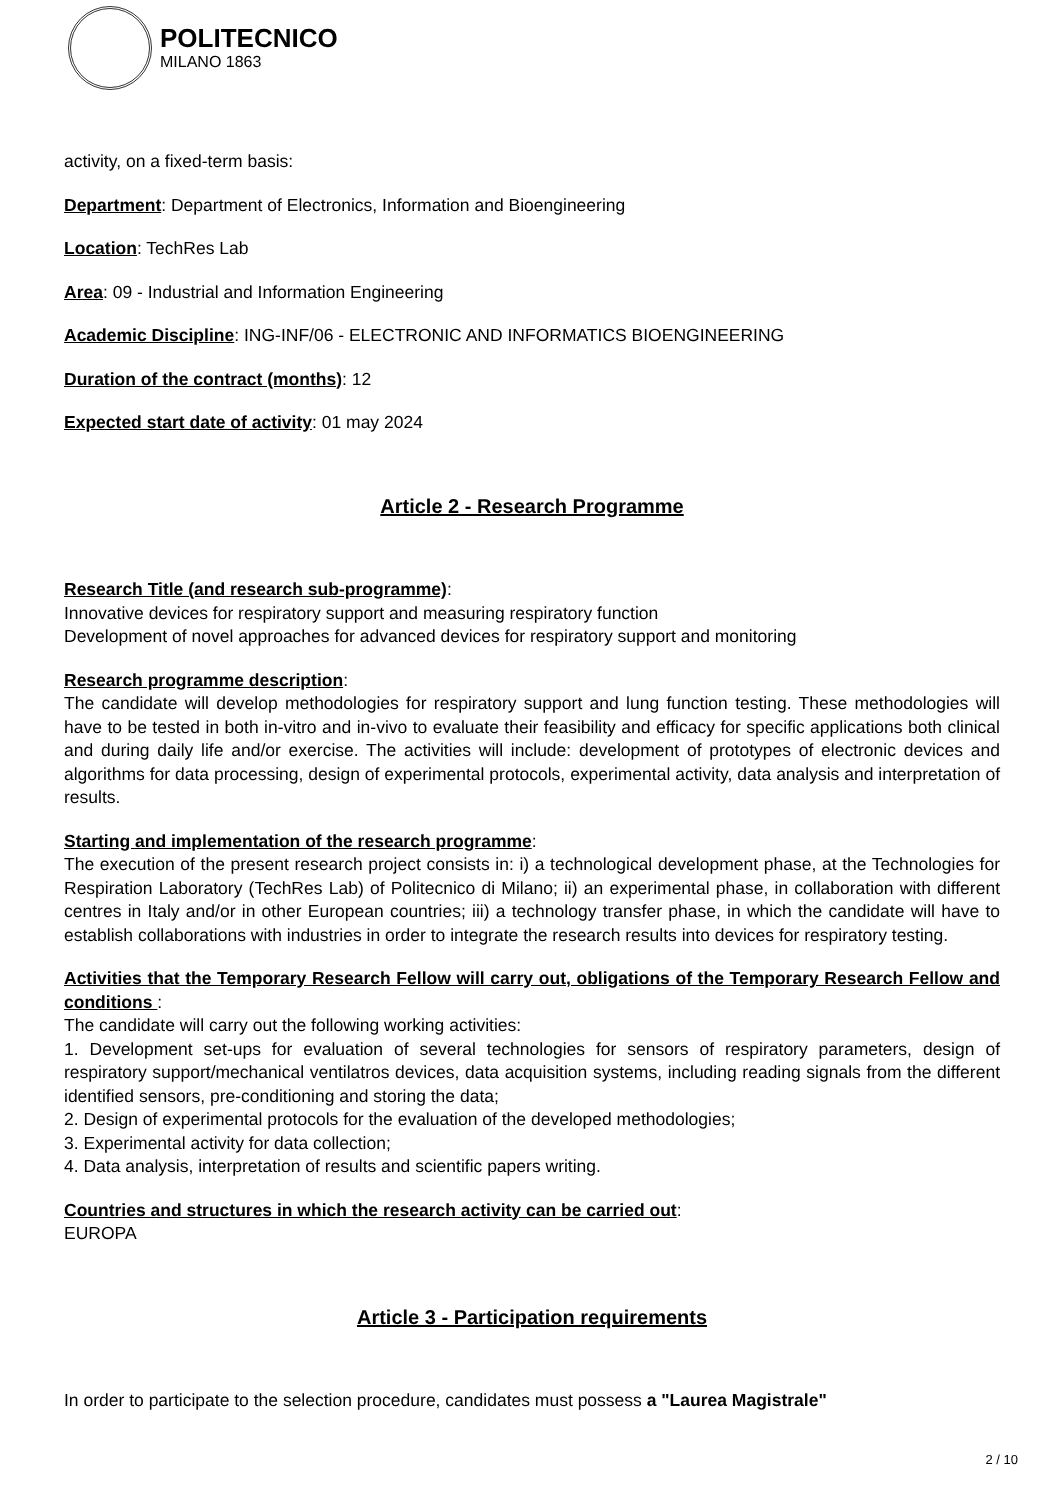POLITECNICO
MILANO 1863
activity, on a fixed-term basis:
Department: Department of Electronics, Information and Bioengineering
Location: TechRes Lab
Area: 09 - Industrial and Information Engineering
Academic Discipline: ING-INF/06 - ELECTRONIC AND INFORMATICS BIOENGINEERING
Duration of the contract (months): 12
Expected start date of activity: 01 may 2024
Article 2 - Research Programme
Research Title (and research sub-programme):
Innovative devices for respiratory support and measuring respiratory function
Development of novel approaches for advanced devices for respiratory support and monitoring
Research programme description:
The candidate will develop methodologies for respiratory support and lung function testing. These methodologies will have to be tested in both in-vitro and in-vivo to evaluate their feasibility and efficacy for specific applications both clinical and during daily life and/or exercise. The activities will include: development of prototypes of electronic devices and algorithms for data processing, design of experimental protocols, experimental activity, data analysis and interpretation of results.
Starting and implementation of the research programme:
The execution of the present research project consists in: i) a technological development phase, at the Technologies for Respiration Laboratory (TechRes Lab) of Politecnico di Milano; ii) an experimental phase, in collaboration with different centres in Italy and/or in other European countries; iii) a technology transfer phase, in which the candidate will have to establish collaborations with industries in order to integrate the research results into devices for respiratory testing.
Activities that the Temporary Research Fellow will carry out, obligations of the Temporary Research Fellow and conditions :
The candidate will carry out the following working activities:
1. Development set-ups for evaluation of several technologies for sensors of respiratory parameters, design of respiratory support/mechanical ventilatros devices, data acquisition systems, including reading signals from the different identified sensors, pre-conditioning and storing the data;
2. Design of experimental protocols for the evaluation of the developed methodologies;
3. Experimental activity for data collection;
4. Data analysis, interpretation of results and scientific papers writing.
Countries and structures in which the research activity can be carried out:
EUROPA
Article 3 - Participation requirements
In order to participate to the selection procedure, candidates must possess a "Laurea Magistrale"
2 / 10